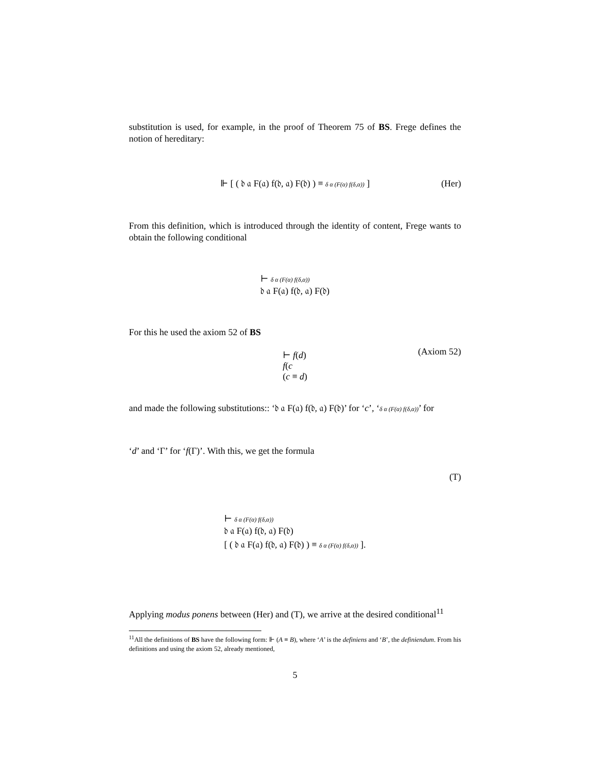substitution is used, for example, in the proof of Theorem 75 of BS. Frege defines the notion of hereditary:
⊩ [ ( 𝔡 𝔞 F(𝔞) f(𝔡, 𝔞) F(𝔡) ) ≡ δ α (F(α) f(δ,α)) ] (Her)
From this definition, which is introduced through the identity of content, Frege wants to obtain the following conditional
⊢ δ α (F(α) f(δ,α))
𝔡 𝔞 F(𝔞) f(𝔡, 𝔞) F(𝔡)
For this he used the axiom 52 of BS
⊢ f(d)
f(c
(c ≡ d)
(Axiom 52)
and made the following substitutions:: ‘𝔡 𝔞 F(𝔞) f(𝔡, 𝔞) F(𝔡)’ for ‘c’, ‘δ α (F(α) f(δ,α))’ for
‘d’ and ‘Γ’ for ‘f(Γ)’. With this, we get the formula
⊢ δ α (F(α) f(δ,α))
𝔡 𝔞 F(𝔞) f(𝔡, 𝔞) F(𝔡)
[ ( 𝔡 𝔞 F(𝔞) f(𝔡, 𝔞) F(𝔡) ) ≡ δ α (F(α) f(δ,α)) ].
(T)
Applying modus ponens between (Her) and (T), we arrive at the desired conditional<sup>11</sup>
<sup>11</sup> All the definitions of BS have the following form: ⊩ (A ≡ B), where ‘A’ is the definiens and ‘B’, the definiendum. From his definitions and using the axiom 52, already mentioned,
5